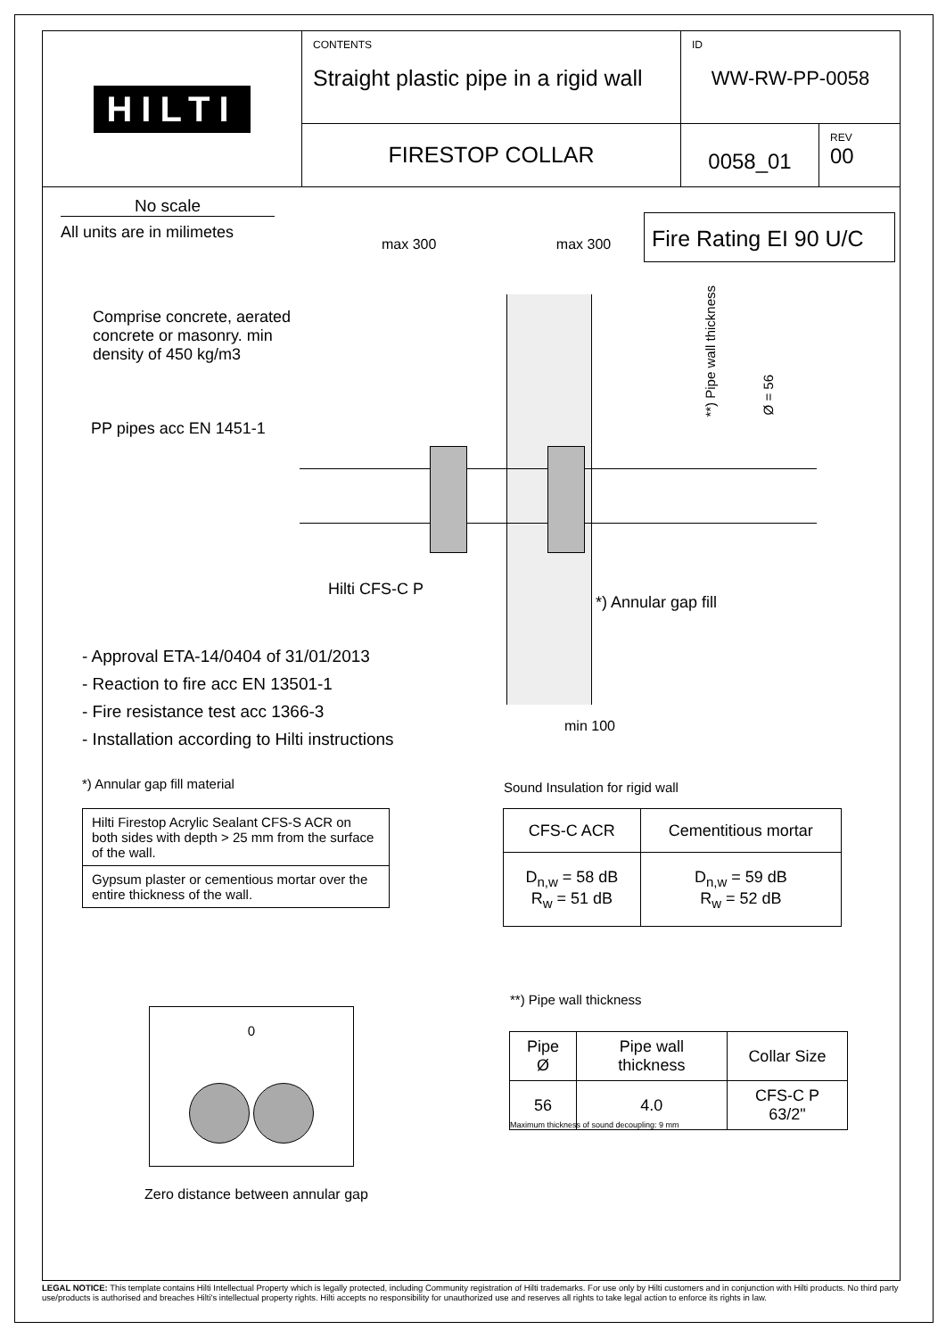HILTI
CONTENTS
Straight plastic pipe in a rigid wall
ID
WW-RW-PP-0058
FIRESTOP COLLAR
0058_01
REV
00
No scale
All units are in milimetes
Fire Rating EI 90 U/C
max 300 max 300
Comprise concrete, aerated concrete or masonry. min density of 450 kg/m3
PP pipes acc EN 1451-1
**) Pipe wall thickness
Ø = 56
Hilti CFS-C P
*) Annular gap fill
- Approval ETA-14/0404 of 31/01/2013
- Reaction to fire acc EN 13501-1
- Fire resistance test acc 1366-3
- Installation according to Hilti instructions
min 100
*) Annular gap fill material
| Hilti Firestop Acrylic Sealant CFS-S ACR on both sides with depth > 25 mm from the surface of the wall. |
| Gypsum plaster or cementious mortar over the entire thickness of the wall. |
Sound Insulation for rigid wall
| CFS-C ACR | Cementitious mortar |
| --- | --- |
| D<sub>n,w</sub> = 58 dB R<sub>w</sub> = 51 dB | D<sub>n,w</sub> = 59 dB R<sub>w</sub> = 52 dB |
0
Zero distance between annular gap
**) Pipe wall thickness
| Pipe Ø | Pipe wall thickness | Collar Size |
| --- | --- | --- |
| 56 | 4.0 | CFS-C P 63/2" |
Maximum thickness of sound decoupling: 9 mm
LEGAL NOTICE: This template contains Hilti Intellectual Property which is legally protected, including Community registration of Hilti trademarks. For use only by Hilti customers and in conjunction with Hilti products. No third party use/products is authorised and breaches Hilti's intellectual property rights. Hilti accepts no responsibility for unauthorized use and reserves all rights to take legal action to enforce its rights in law.